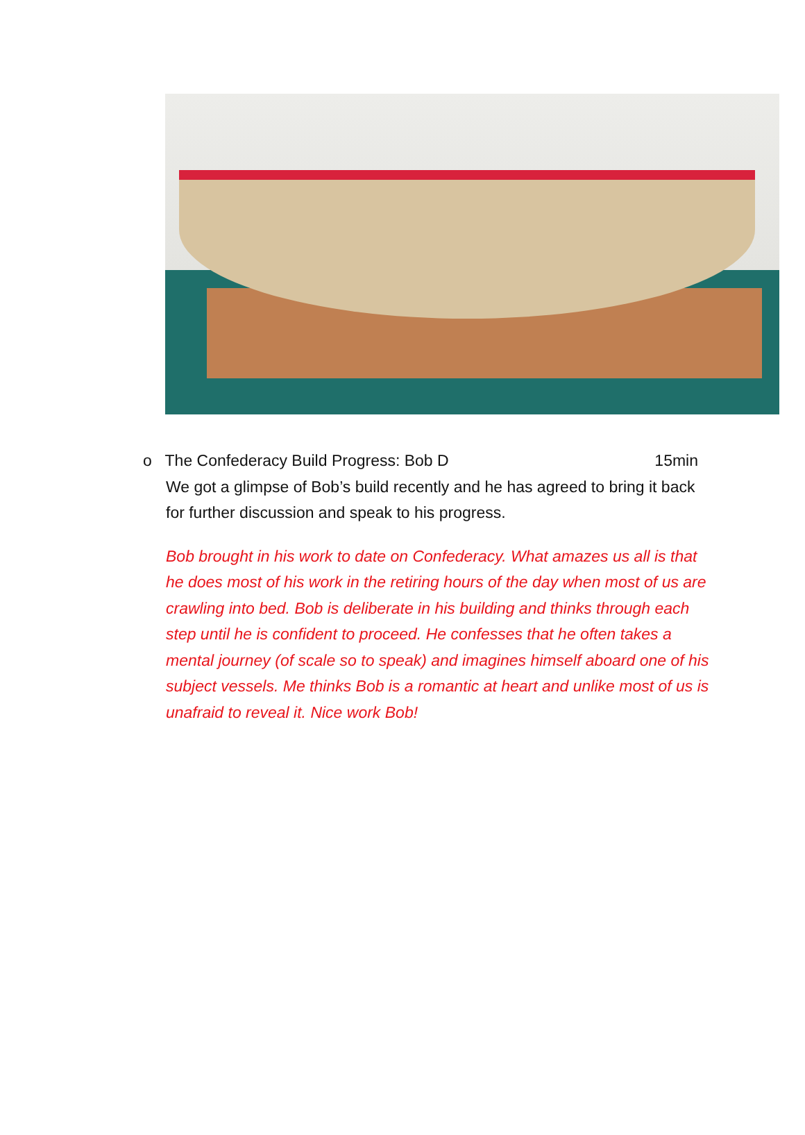o The Confederacy Build Progress: Bob D 15min
We got a glimpse of Bob’s build recently and he has agreed to bring it back for further discussion and speak to his progress.
Bob brought in his work to date on Confederacy. What amazes us all is that he does most of his work in the retiring hours of the day when most of us are crawling into bed. Bob is deliberate in his building and thinks through each step until he is confident to proceed. He confesses that he often takes a mental journey (of scale so to speak) and imagines himself aboard one of his subject vessels. Me thinks Bob is a romantic at heart and unlike most of us is unafraid to reveal it. Nice work Bob!